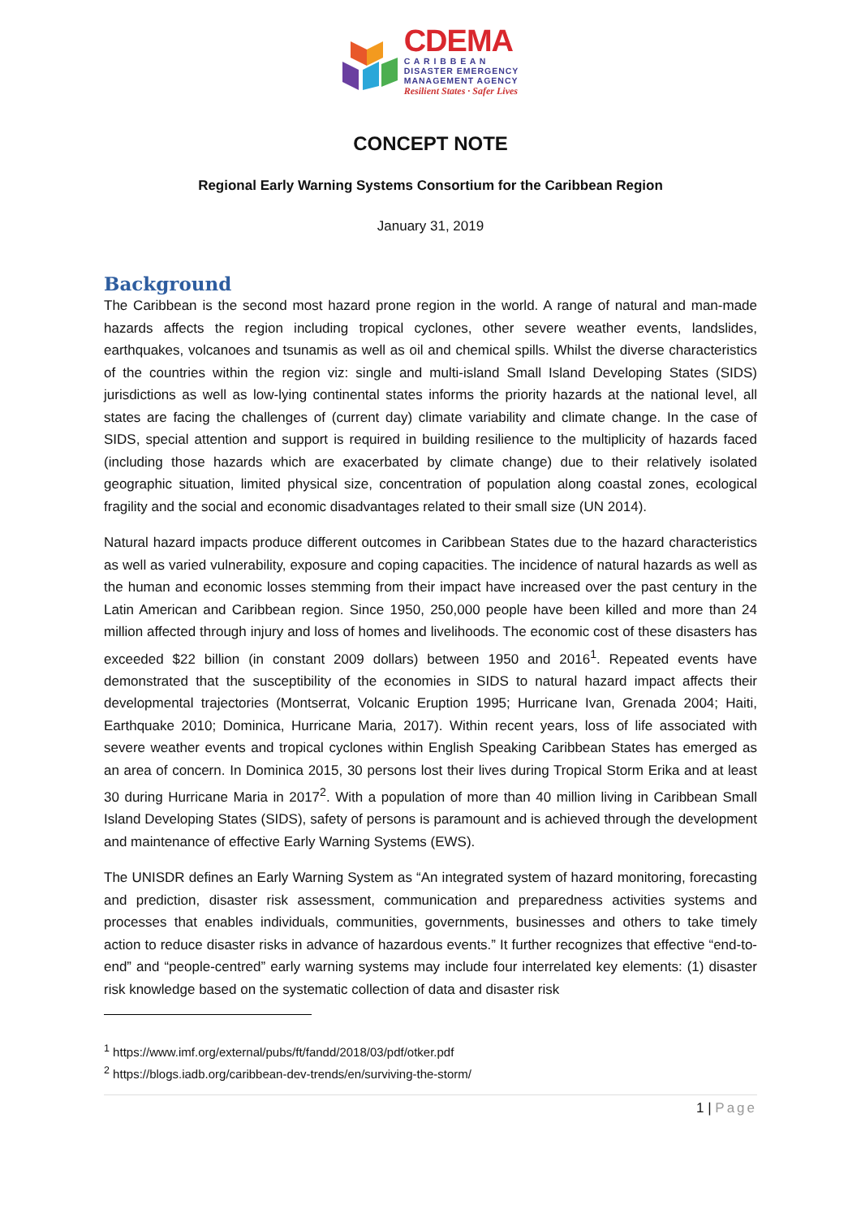CDEMA
C A R I B B E A N
DISASTER EMERGENCY
MANAGEMENT AGENCY
Resilient States · Safer Lives
CONCEPT NOTE
Regional Early Warning Systems Consortium for the Caribbean Region
January 31, 2019
Background
The Caribbean is the second most hazard prone region in the world. A range of natural and man-made hazards affects the region including tropical cyclones, other severe weather events, landslides, earthquakes, volcanoes and tsunamis as well as oil and chemical spills. Whilst the diverse characteristics of the countries within the region viz: single and multi-island Small Island Developing States (SIDS) jurisdictions as well as low-lying continental states informs the priority hazards at the national level, all states are facing the challenges of (current day) climate variability and climate change. In the case of SIDS, special attention and support is required in building resilience to the multiplicity of hazards faced (including those hazards which are exacerbated by climate change) due to their relatively isolated geographic situation, limited physical size, concentration of population along coastal zones, ecological fragility and the social and economic disadvantages related to their small size (UN 2014).
Natural hazard impacts produce different outcomes in Caribbean States due to the hazard characteristics as well as varied vulnerability, exposure and coping capacities. The incidence of natural hazards as well as the human and economic losses stemming from their impact have increased over the past century in the Latin American and Caribbean region. Since 1950, 250,000 people have been killed and more than 24 million affected through injury and loss of homes and livelihoods. The economic cost of these disasters has exceeded $22 billion (in constant 2009 dollars) between 1950 and 2016<sup>1</sup>. Repeated events have demonstrated that the susceptibility of the economies in SIDS to natural hazard impact affects their developmental trajectories (Montserrat, Volcanic Eruption 1995; Hurricane Ivan, Grenada 2004; Haiti, Earthquake 2010; Dominica, Hurricane Maria, 2017). Within recent years, loss of life associated with severe weather events and tropical cyclones within English Speaking Caribbean States has emerged as an area of concern. In Dominica 2015, 30 persons lost their lives during Tropical Storm Erika and at least 30 during Hurricane Maria in 2017<sup>2</sup>. With a population of more than 40 million living in Caribbean Small Island Developing States (SIDS), safety of persons is paramount and is achieved through the development and maintenance of effective Early Warning Systems (EWS).
The UNISDR defines an Early Warning System as “An integrated system of hazard monitoring, forecasting and prediction, disaster risk assessment, communication and preparedness activities systems and processes that enables individuals, communities, governments, businesses and others to take timely action to reduce disaster risks in advance of hazardous events.” It further recognizes that effective “end-to-end” and “people-centred” early warning systems may include four interrelated key elements: (1) disaster risk knowledge based on the systematic collection of data and disaster risk
<sup>1</sup> https://www.imf.org/external/pubs/ft/fandd/2018/03/pdf/otker.pdf
<sup>2</sup> https://blogs.iadb.org/caribbean-dev-trends/en/surviving-the-storm/
1 | Page